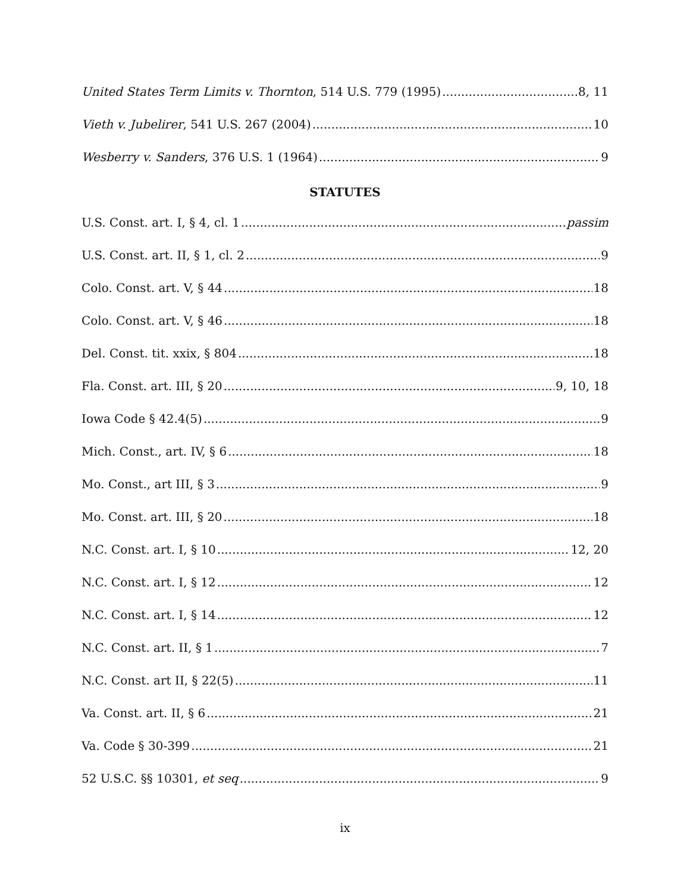United States Term Limits v. Thornton, 514 U.S. 779 (1995) 8, 11
Vieth v. Jubelirer, 541 U.S. 267 (2004) 10
Wesberry v. Sanders, 376 U.S. 1 (1964) 9
STATUTES
U.S. Const. art. I, § 4, cl. 1 passim
U.S. Const. art. II, § 1, cl. 2 9
Colo. Const. art. V, § 44 18
Colo. Const. art. V, § 46 18
Del. Const. tit. xxix, § 804 18
Fla. Const. art. III, § 20 9, 10, 18
Iowa Code § 42.4(5) 9
Mich. Const., art. IV, § 6 18
Mo. Const., art III, § 3 9
Mo. Const. art. III, § 20 18
N.C. Const. art. I, § 10 12, 20
N.C. Const. art. I, § 12 12
N.C. Const. art. I, § 14 12
N.C. Const. art. II, § 1 7
N.C. Const. art II, § 22(5) 11
Va. Const. art. II, § 6 21
Va. Code § 30-399 21
52 U.S.C. §§ 10301, et seq 9
ix